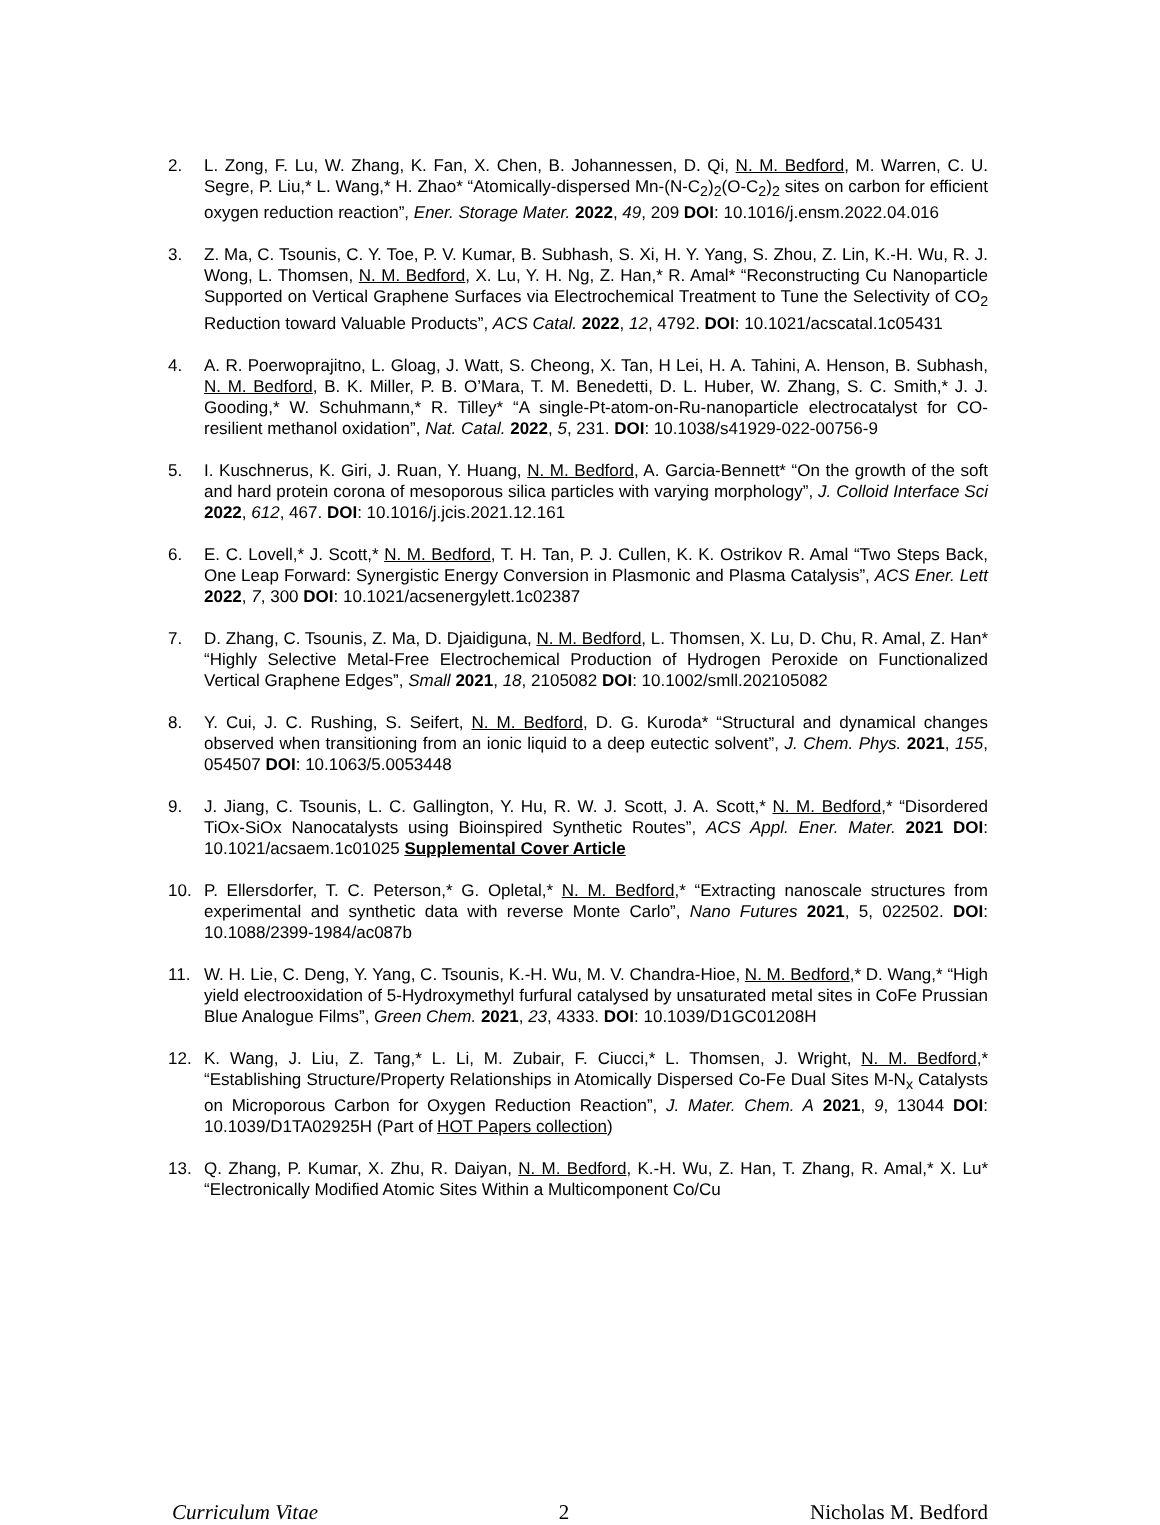2. L. Zong, F. Lu, W. Zhang, K. Fan, X. Chen, B. Johannessen, D. Qi, N. M. Bedford, M. Warren, C. U. Segre, P. Liu,* L. Wang,* H. Zhao* “Atomically-dispersed Mn-(N-C<sub>2</sub>)<sub>2</sub>(O-C<sub>2</sub>)<sub>2</sub> sites on carbon for efficient oxygen reduction reaction”, Ener. Storage Mater. 2022, 49, 209 DOI: 10.1016/j.ensm.2022.04.016
3. Z. Ma, C. Tsounis, C. Y. Toe, P. V. Kumar, B. Subhash, S. Xi, H. Y. Yang, S. Zhou, Z. Lin, K.-H. Wu, R. J. Wong, L. Thomsen, N. M. Bedford, X. Lu, Y. H. Ng, Z. Han,* R. Amal* “Reconstructing Cu Nanoparticle Supported on Vertical Graphene Surfaces via Electrochemical Treatment to Tune the Selectivity of CO<sub>2</sub> Reduction toward Valuable Products”, ACS Catal. 2022, 12, 4792. DOI: 10.1021/acscatal.1c05431
4. A. R. Poerwoprajitno, L. Gloag, J. Watt, S. Cheong, X. Tan, H Lei, H. A. Tahini, A. Henson, B. Subhash, N. M. Bedford, B. K. Miller, P. B. O’Mara, T. M. Benedetti, D. L. Huber, W. Zhang, S. C. Smith,* J. J. Gooding,* W. Schuhmann,* R. Tilley* “A single-Pt-atom-on-Ru-nanoparticle electrocatalyst for CO-resilient methanol oxidation”, Nat. Catal. 2022, 5, 231. DOI: 10.1038/s41929-022-00756-9
5. I. Kuschnerus, K. Giri, J. Ruan, Y. Huang, N. M. Bedford, A. Garcia-Bennett* “On the growth of the soft and hard protein corona of mesoporous silica particles with varying morphology”, J. Colloid Interface Sci 2022, 612, 467. DOI: 10.1016/j.jcis.2021.12.161
6. E. C. Lovell,* J. Scott,* N. M. Bedford, T. H. Tan, P. J. Cullen, K. K. Ostrikov R. Amal “Two Steps Back, One Leap Forward: Synergistic Energy Conversion in Plasmonic and Plasma Catalysis”, ACS Ener. Lett 2022, 7, 300 DOI: 10.1021/acsenergylett.1c02387
7. D. Zhang, C. Tsounis, Z. Ma, D. Djaidiguna, N. M. Bedford, L. Thomsen, X. Lu, D. Chu, R. Amal, Z. Han* “Highly Selective Metal-Free Electrochemical Production of Hydrogen Peroxide on Functionalized Vertical Graphene Edges”, Small 2021, 18, 2105082 DOI: 10.1002/smll.202105082
8. Y. Cui, J. C. Rushing, S. Seifert, N. M. Bedford, D. G. Kuroda* “Structural and dynamical changes observed when transitioning from an ionic liquid to a deep eutectic solvent”, J. Chem. Phys. 2021, 155, 054507 DOI: 10.1063/5.0053448
9. J. Jiang, C. Tsounis, L. C. Gallington, Y. Hu, R. W. J. Scott, J. A. Scott,* N. M. Bedford,* “Disordered TiOx-SiOx Nanocatalysts using Bioinspired Synthetic Routes”, ACS Appl. Ener. Mater. 2021 DOI: 10.1021/acsaem.1c01025 Supplemental Cover Article
10. P. Ellersdorfer, T. C. Peterson,* G. Opletal,* N. M. Bedford,* “Extracting nanoscale structures from experimental and synthetic data with reverse Monte Carlo”, Nano Futures 2021, 5, 022502. DOI: 10.1088/2399-1984/ac087b
11. W. H. Lie, C. Deng, Y. Yang, C. Tsounis, K.-H. Wu, M. V. Chandra-Hioe, N. M. Bedford,* D. Wang,* “High yield electrooxidation of 5-Hydroxymethyl furfural catalysed by unsaturated metal sites in CoFe Prussian Blue Analogue Films”, Green Chem. 2021, 23, 4333. DOI: 10.1039/D1GC01208H
12. K. Wang, J. Liu, Z. Tang,* L. Li, M. Zubair, F. Ciucci,* L. Thomsen, J. Wright, N. M. Bedford,* “Establishing Structure/Property Relationships in Atomically Dispersed Co-Fe Dual Sites M-N<sub>x</sub> Catalysts on Microporous Carbon for Oxygen Reduction Reaction”, J. Mater. Chem. A 2021, 9, 13044 DOI: 10.1039/D1TA02925H (Part of HOT Papers collection)
13. Q. Zhang, P. Kumar, X. Zhu, R. Daiyan, N. M. Bedford, K.-H. Wu, Z. Han, T. Zhang, R. Amal,* X. Lu* “Electronically Modified Atomic Sites Within a Multicomponent Co/Cu
Curriculum Vitae 2 Nicholas M. Bedford